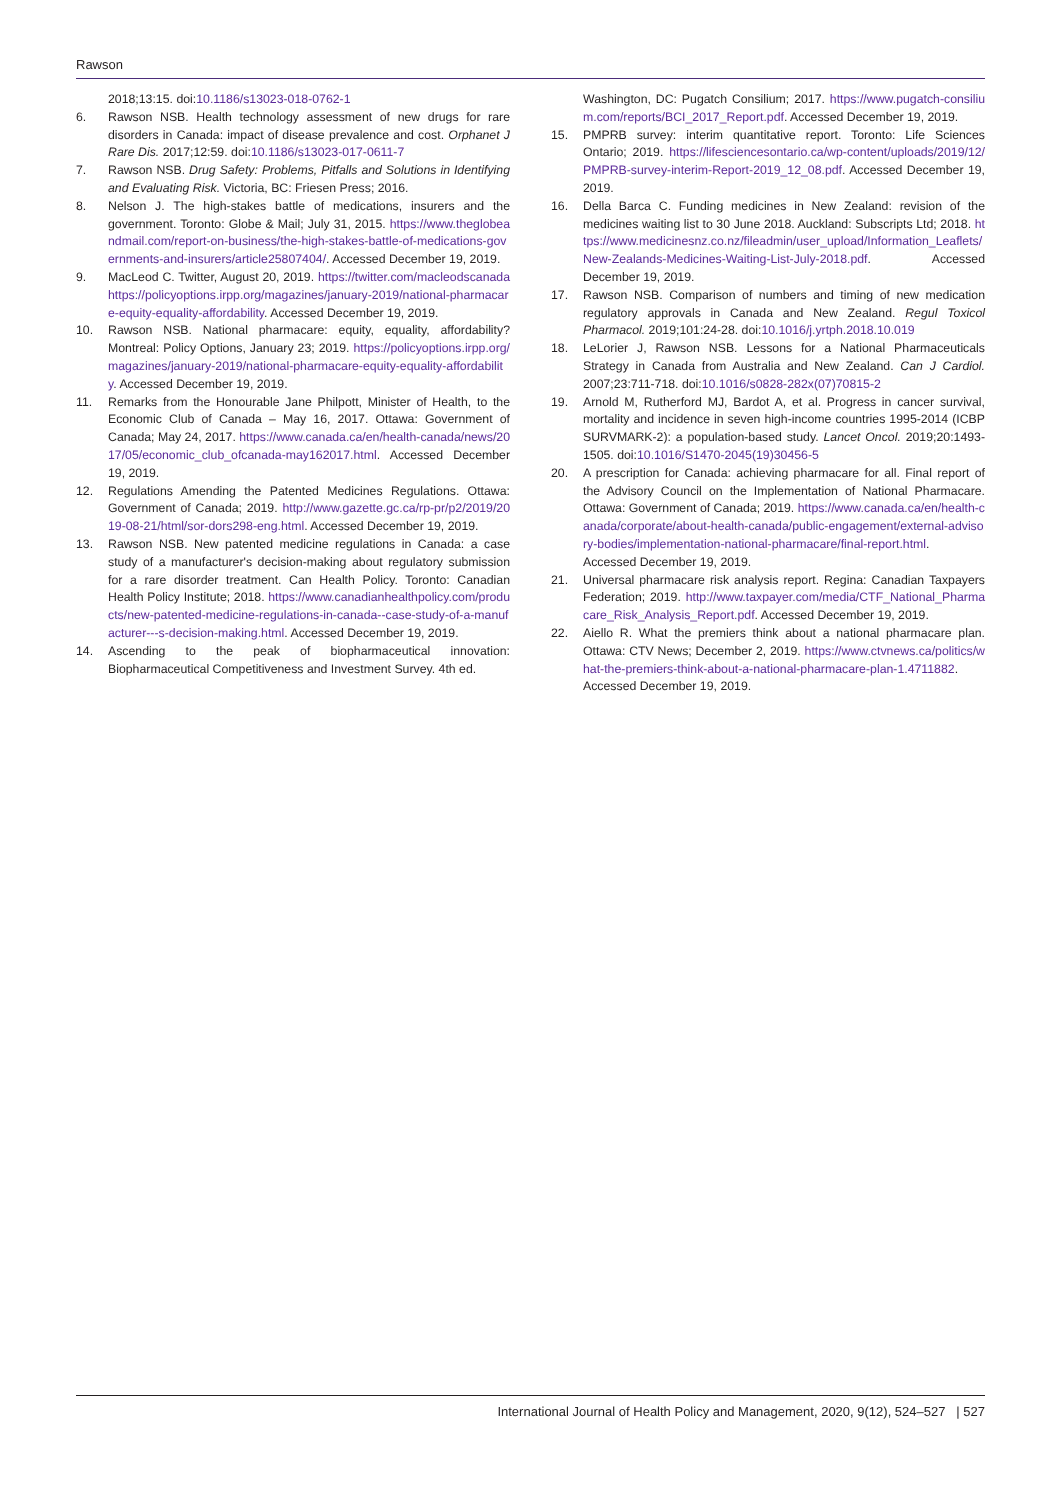Rawson
2018;13:15. doi:10.1186/s13023-018-0762-1
6. Rawson NSB. Health technology assessment of new drugs for rare disorders in Canada: impact of disease prevalence and cost. Orphanet J Rare Dis. 2017;12:59. doi:10.1186/s13023-017-0611-7
7. Rawson NSB. Drug Safety: Problems, Pitfalls and Solutions in Identifying and Evaluating Risk. Victoria, BC: Friesen Press; 2016.
8. Nelson J. The high-stakes battle of medications, insurers and the government. Toronto: Globe & Mail; July 31, 2015. https://www.theglobeandmail.com/report-on-business/the-high-stakes-battle-of-medications-governments-and-insurers/article25807404/. Accessed December 19, 2019.
9. MacLeod C. Twitter, August 20, 2019. https://twitter.com/macleodscanadahttps://policyoptions.irpp.org/magazines/january-2019/national-pharmacare-equity-equality-affordability. Accessed December 19, 2019.
10. Rawson NSB. National pharmacare: equity, equality, affordability? Montreal: Policy Options, January 23; 2019. https://policyoptions.irpp.org/magazines/january-2019/national-pharmacare-equity-equality-affordability. Accessed December 19, 2019.
11. Remarks from the Honourable Jane Philpott, Minister of Health, to the Economic Club of Canada – May 16, 2017. Ottawa: Government of Canada; May 24, 2017. https://www.canada.ca/en/health-canada/news/2017/05/economic_club_ofcanada-may162017.html. Accessed December 19, 2019.
12. Regulations Amending the Patented Medicines Regulations. Ottawa: Government of Canada; 2019. http://www.gazette.gc.ca/rp-pr/p2/2019/2019-08-21/html/sor-dors298-eng.html. Accessed December 19, 2019.
13. Rawson NSB. New patented medicine regulations in Canada: a case study of a manufacturer's decision-making about regulatory submission for a rare disorder treatment. Can Health Policy. Toronto: Canadian Health Policy Institute; 2018. https://www.canadianhealthpolicy.com/products/new-patented-medicine-regulations-in-canada--case-study-of-a-manufacturer---s-decision-making.html. Accessed December 19, 2019.
14. Ascending to the peak of biopharmaceutical innovation: Biopharmaceutical Competitiveness and Investment Survey. 4th ed.
Washington, DC: Pugatch Consilium; 2017. https://www.pugatch-consilium.com/reports/BCI_2017_Report.pdf. Accessed December 19, 2019.
15. PMPRB survey: interim quantitative report. Toronto: Life Sciences Ontario; 2019. https://lifesciencesontario.ca/wp-content/uploads/2019/12/PMPRB-survey-interim-Report-2019_12_08.pdf. Accessed December 19, 2019.
16. Della Barca C. Funding medicines in New Zealand: revision of the medicines waiting list to 30 June 2018. Auckland: Subscripts Ltd; 2018. https://www.medicinesnz.co.nz/fileadmin/user_upload/Information_Leaflets/New-Zealands-Medicines-Waiting-List-July-2018.pdf. Accessed December 19, 2019.
17. Rawson NSB. Comparison of numbers and timing of new medication regulatory approvals in Canada and New Zealand. Regul Toxicol Pharmacol. 2019;101:24-28. doi:10.1016/j.yrtph.2018.10.019
18. LeLorier J, Rawson NSB. Lessons for a National Pharmaceuticals Strategy in Canada from Australia and New Zealand. Can J Cardiol. 2007;23:711-718. doi:10.1016/s0828-282x(07)70815-2
19. Arnold M, Rutherford MJ, Bardot A, et al. Progress in cancer survival, mortality and incidence in seven high-income countries 1995-2014 (ICBP SURVMARK-2): a population-based study. Lancet Oncol. 2019;20:1493-1505. doi:10.1016/S1470-2045(19)30456-5
20. A prescription for Canada: achieving pharmacare for all. Final report of the Advisory Council on the Implementation of National Pharmacare. Ottawa: Government of Canada; 2019. https://www.canada.ca/en/health-canada/corporate/about-health-canada/public-engagement/external-advisory-bodies/implementation-national-pharmacare/final-report.html. Accessed December 19, 2019.
21. Universal pharmacare risk analysis report. Regina: Canadian Taxpayers Federation; 2019. http://www.taxpayer.com/media/CTF_National_Pharmacare_Risk_Analysis_Report.pdf. Accessed December 19, 2019.
22. Aiello R. What the premiers think about a national pharmacare plan. Ottawa: CTV News; December 2, 2019. https://www.ctvnews.ca/politics/what-the-premiers-think-about-a-national-pharmacare-plan-1.4711882. Accessed December 19, 2019.
International Journal of Health Policy and Management, 2020, 9(12), 524–527 | 527